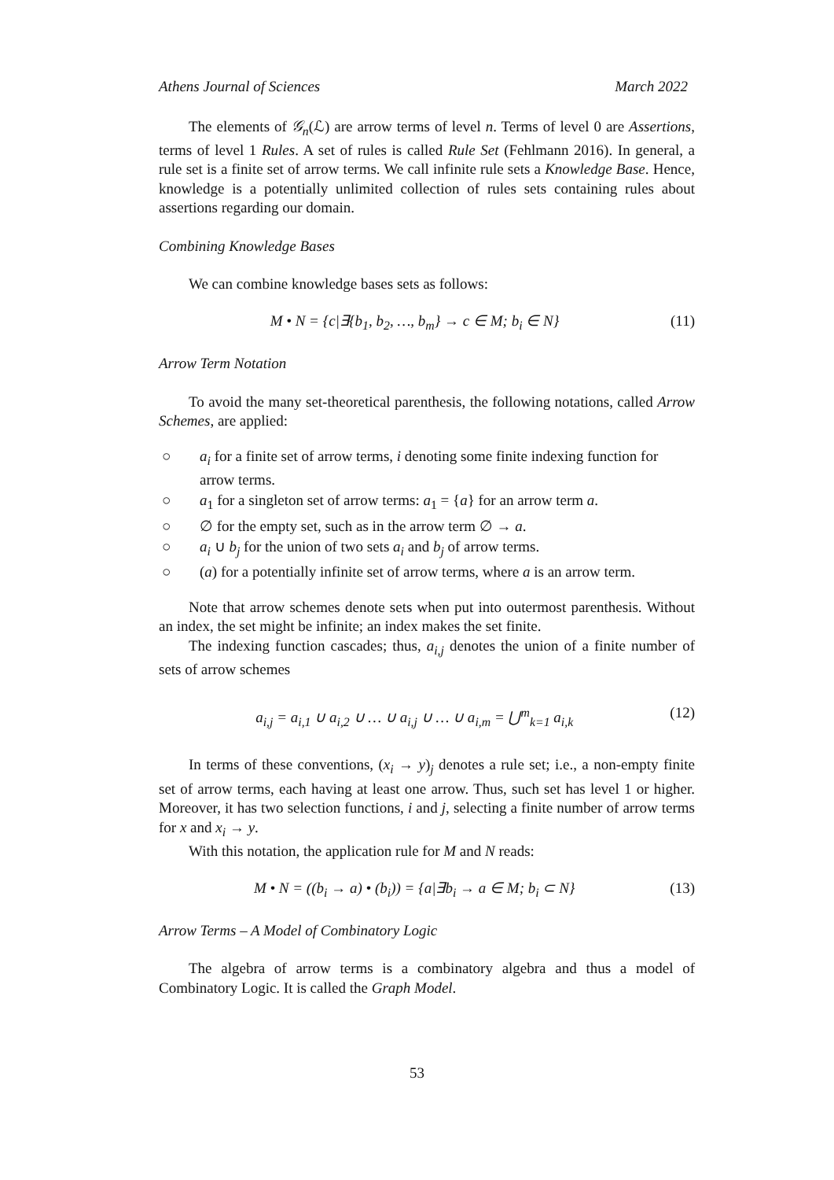Athens Journal of Sciences March 2022
The elements of 𝒢<sub>n</sub>(ℒ) are arrow terms of level n. Terms of level 0 are Assertions, terms of level 1 Rules. A set of rules is called Rule Set (Fehlmann 2016). In general, a rule set is a finite set of arrow terms. We call infinite rule sets a Knowledge Base. Hence, knowledge is a potentially unlimited collection of rules sets containing rules about assertions regarding our domain.
Combining Knowledge Bases
We can combine knowledge bases sets as follows:
M • N = {c|∃{b<sub>1</sub>, b<sub>2</sub>, …, b<sub>m</sub>} → c ∈ M; b<sub>i</sub> ∈ N} (11)
Arrow Term Notation
To avoid the many set-theoretical parenthesis, the following notations, called Arrow Schemes, are applied:
○ a<sub>i</sub> for a finite set of arrow terms, i denoting some finite indexing function for arrow terms.
○ a<sub>1</sub> for a singleton set of arrow terms: a<sub>1</sub> = {a} for an arrow term a.
○ ∅ for the empty set, such as in the arrow term ∅ → a.
○ a<sub>i</sub> ∪ b<sub>j</sub> for the union of two sets a<sub>i</sub> and b<sub>j</sub> of arrow terms.
○ (a) for a potentially infinite set of arrow terms, where a is an arrow term.
Note that arrow schemes denote sets when put into outermost parenthesis. Without an index, the set might be infinite; an index makes the set finite.
The indexing function cascades; thus, a<sub>i,j</sub> denotes the union of a finite number of sets of arrow schemes
a<sub>i,j</sub> = a<sub>i,1</sub> ∪ a<sub>i,2</sub> ∪ … ∪ a<sub>i,j</sub> ∪ … ∪ a<sub>i,m</sub> = ⋃<sup>m</sup><sub>k=1</sub> a<sub>i,k</sub> (12)
In terms of these conventions, (x<sub>i</sub> → y)<sub>j</sub> denotes a rule set; i.e., a non-empty finite set of arrow terms, each having at least one arrow. Thus, such set has level 1 or higher. Moreover, it has two selection functions, i and j, selecting a finite number of arrow terms for x and x<sub>i</sub> → y.
With this notation, the application rule for M and N reads:
M • N = ((b<sub>i</sub> → a) • (b<sub>i</sub>)) = {a|∃b<sub>i</sub> → a ∈ M; b<sub>i</sub> ⊂ N} (13)
Arrow Terms – A Model of Combinatory Logic
The algebra of arrow terms is a combinatory algebra and thus a model of Combinatory Logic. It is called the Graph Model.
53